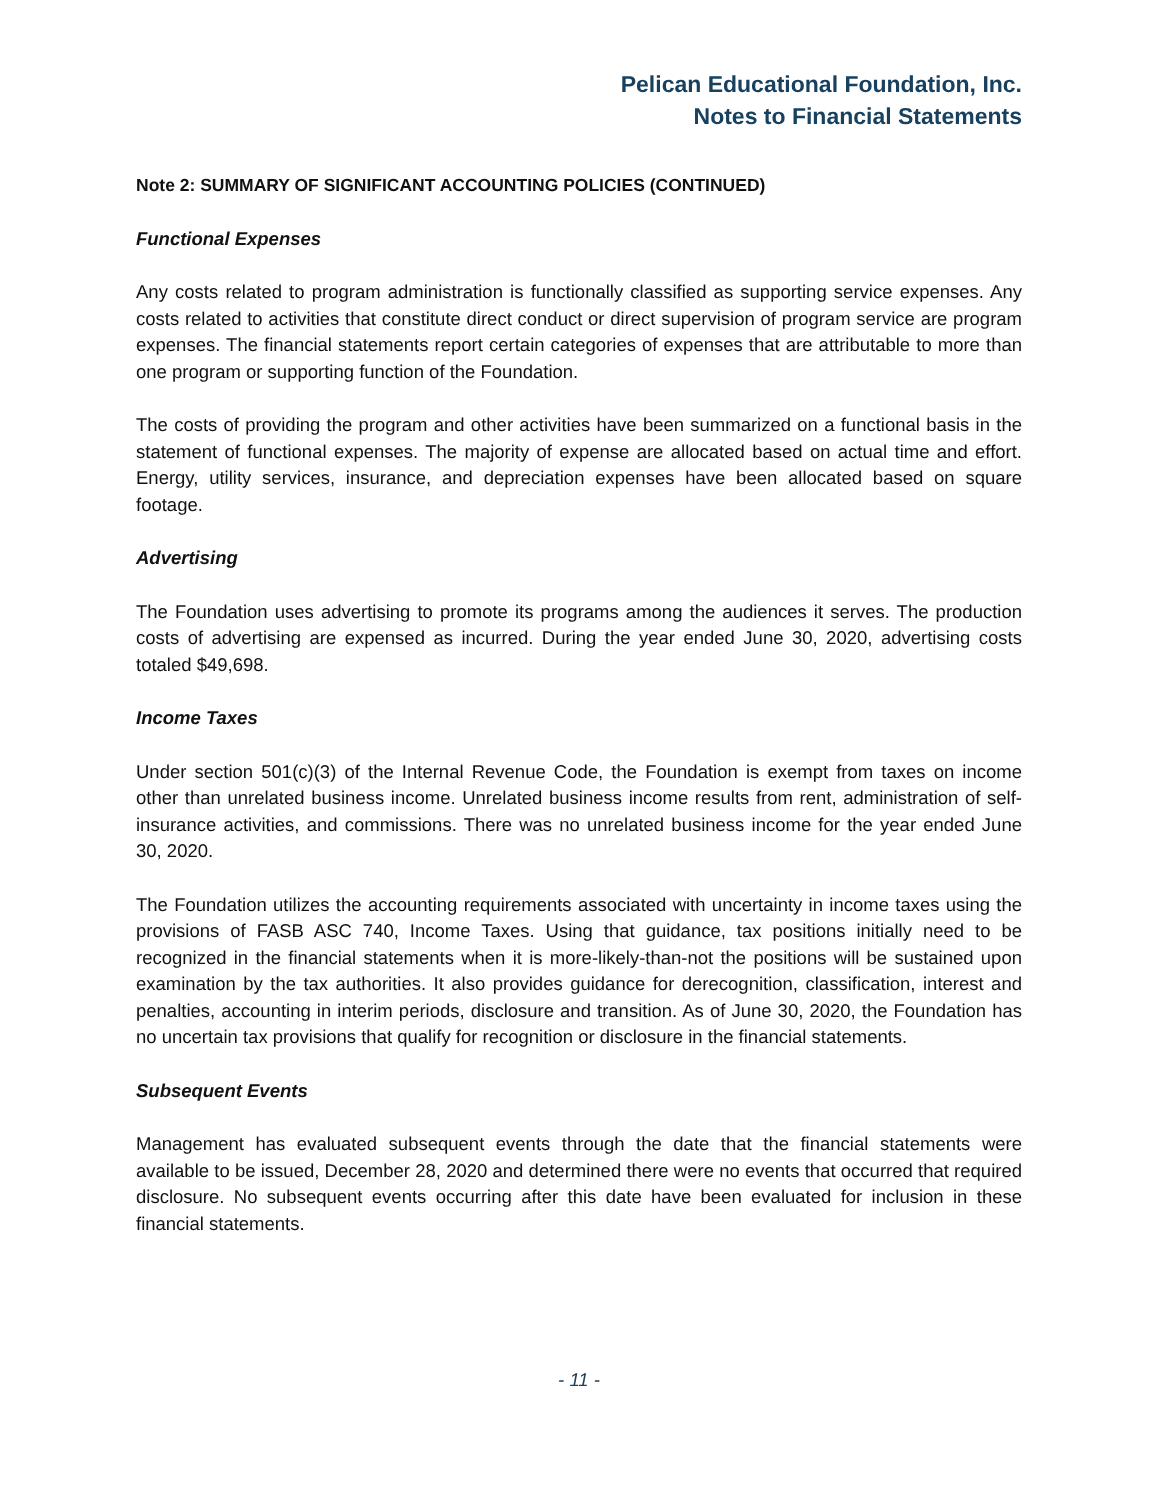Pelican Educational Foundation, Inc.
Notes to Financial Statements
Note 2: SUMMARY OF SIGNIFICANT ACCOUNTING POLICIES (CONTINUED)
Functional Expenses
Any costs related to program administration is functionally classified as supporting service expenses. Any costs related to activities that constitute direct conduct or direct supervision of program service are program expenses. The financial statements report certain categories of expenses that are attributable to more than one program or supporting function of the Foundation.
The costs of providing the program and other activities have been summarized on a functional basis in the statement of functional expenses. The majority of expense are allocated based on actual time and effort. Energy, utility services, insurance, and depreciation expenses have been allocated based on square footage.
Advertising
The Foundation uses advertising to promote its programs among the audiences it serves. The production costs of advertising are expensed as incurred. During the year ended June 30, 2020, advertising costs totaled $49,698.
Income Taxes
Under section 501(c)(3) of the Internal Revenue Code, the Foundation is exempt from taxes on income other than unrelated business income. Unrelated business income results from rent, administration of self-insurance activities, and commissions. There was no unrelated business income for the year ended June 30, 2020.
The Foundation utilizes the accounting requirements associated with uncertainty in income taxes using the provisions of FASB ASC 740, Income Taxes. Using that guidance, tax positions initially need to be recognized in the financial statements when it is more-likely-than-not the positions will be sustained upon examination by the tax authorities. It also provides guidance for derecognition, classification, interest and penalties, accounting in interim periods, disclosure and transition. As of June 30, 2020, the Foundation has no uncertain tax provisions that qualify for recognition or disclosure in the financial statements.
Subsequent Events
Management has evaluated subsequent events through the date that the financial statements were available to be issued, December 28, 2020 and determined there were no events that occurred that required disclosure. No subsequent events occurring after this date have been evaluated for inclusion in these financial statements.
- 11 -